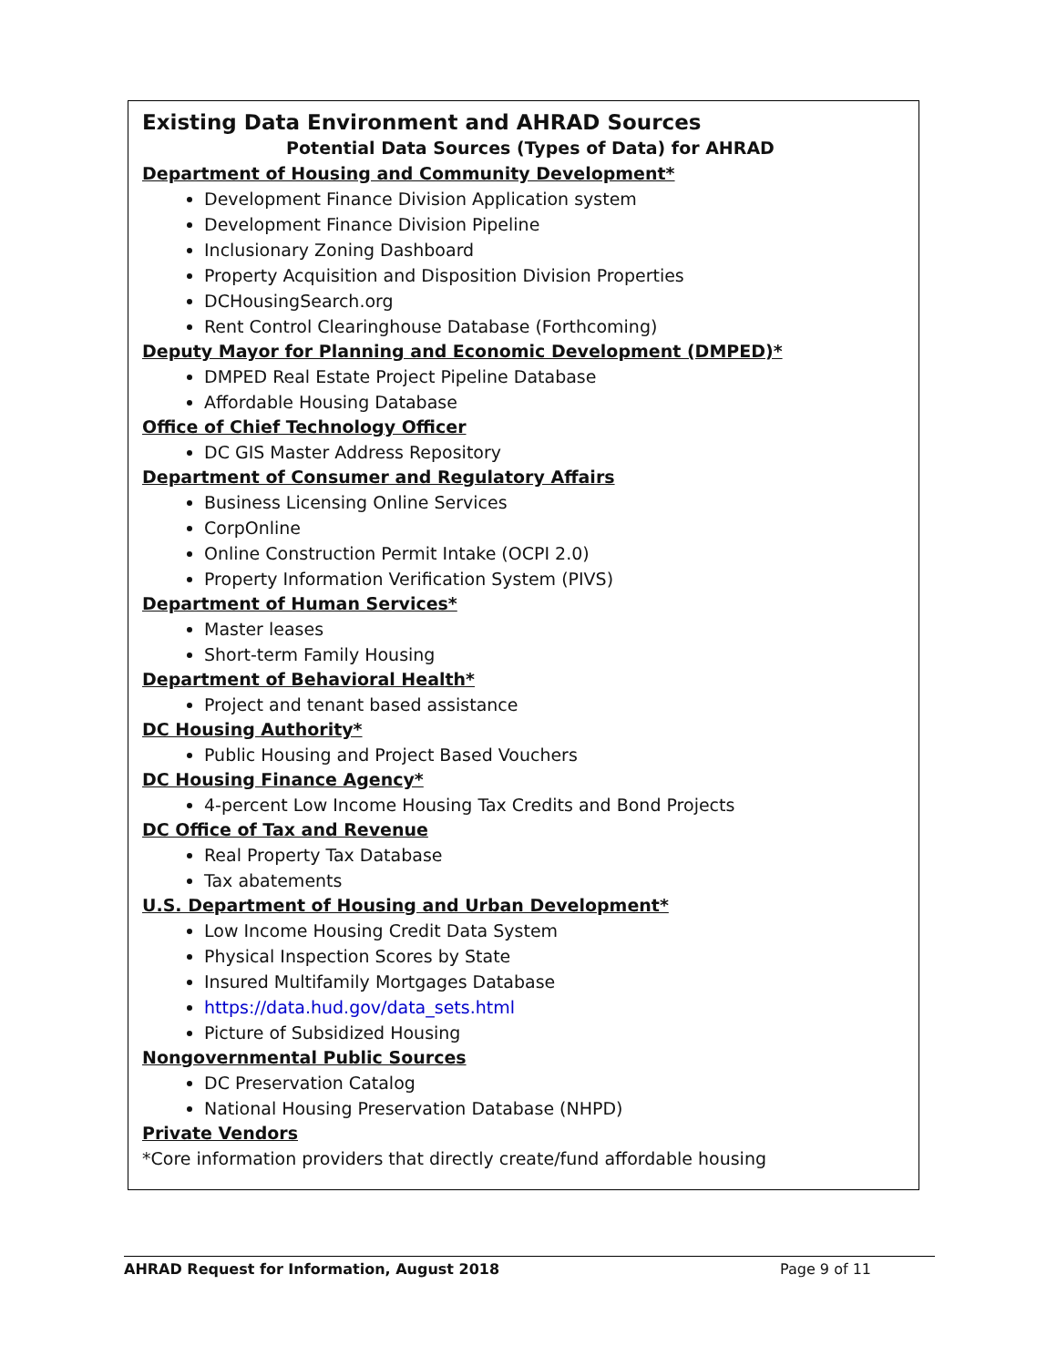Existing Data Environment and AHRAD Sources
Potential Data Sources (Types of Data) for AHRAD
Department of Housing and Community Development*
Development Finance Division Application system
Development Finance Division Pipeline
Inclusionary Zoning Dashboard
Property Acquisition and Disposition Division Properties
DCHousingSearch.org
Rent Control Clearinghouse Database (Forthcoming)
Deputy Mayor for Planning and Economic Development (DMPED)*
DMPED Real Estate Project Pipeline Database
Affordable Housing Database
Office of Chief Technology Officer
DC GIS Master Address Repository
Department of Consumer and Regulatory Affairs
Business Licensing Online Services
CorpOnline
Online Construction Permit Intake (OCPI 2.0)
Property Information Verification System (PIVS)
Department of Human Services*
Master leases
Short-term Family Housing
Department of Behavioral Health*
Project and tenant based assistance
DC Housing Authority*
Public Housing and Project Based Vouchers
DC Housing Finance Agency*
4-percent Low Income Housing Tax Credits and Bond Projects
DC Office of Tax and Revenue
Real Property Tax Database
Tax abatements
U.S. Department of Housing and Urban Development*
Low Income Housing Credit Data System
Physical Inspection Scores by State
Insured Multifamily Mortgages Database
https://data.hud.gov/data_sets.html
Picture of Subsidized Housing
Nongovernmental Public Sources
DC Preservation Catalog
National Housing Preservation Database (NHPD)
Private Vendors
*Core information providers that directly create/fund affordable housing
AHRAD Request for Information, August 2018 Page 9 of 11